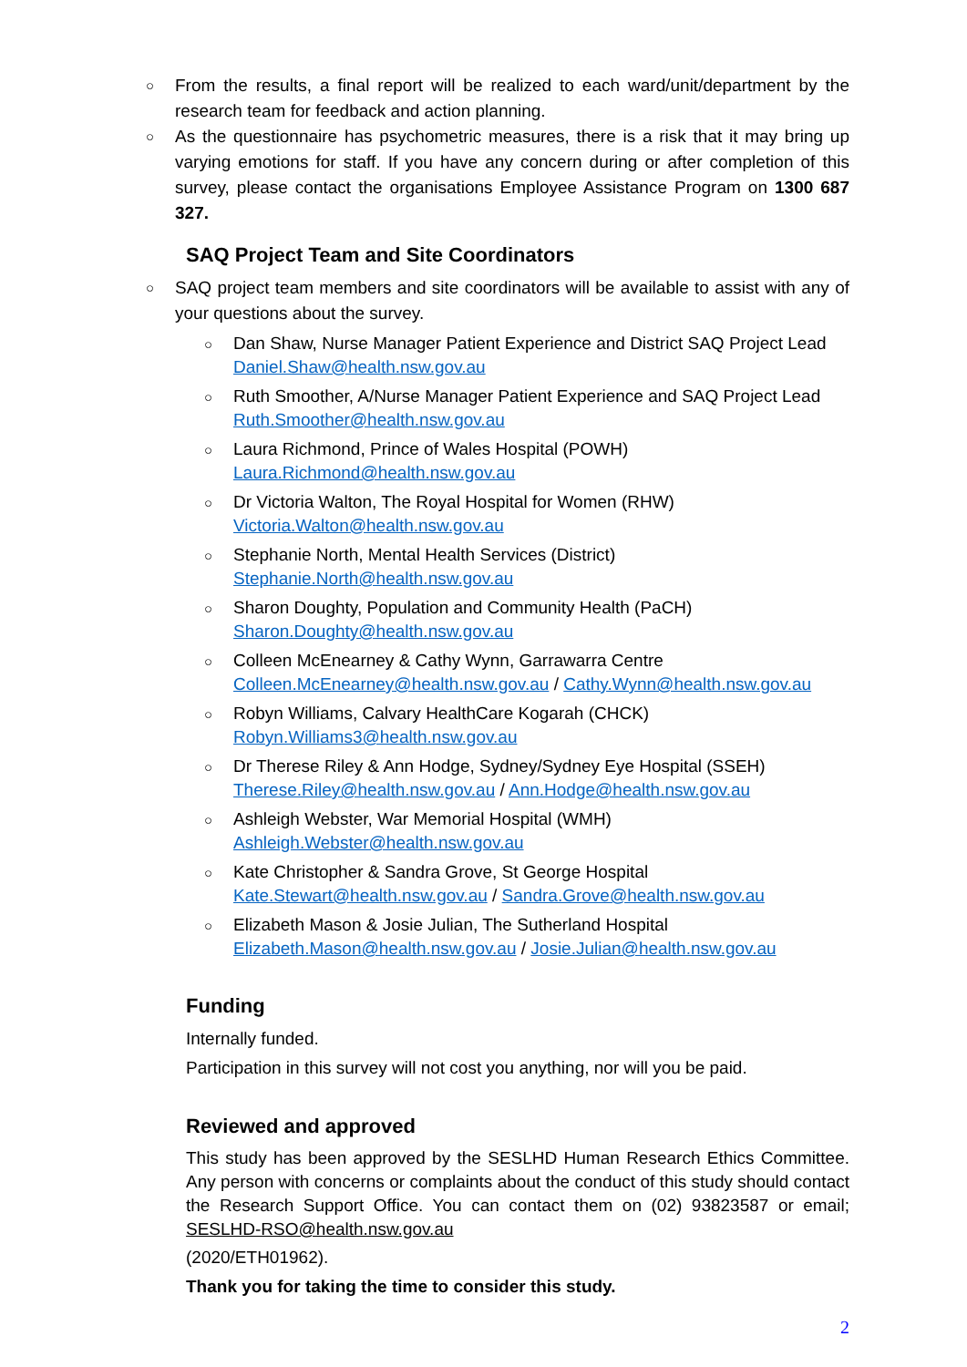○
From the results, a final report will be realized to each ward/unit/department by the research team for feedback and action planning.
○
As the questionnaire has psychometric measures, there is a risk that it may bring up varying emotions for staff. If you have any concern during or after completion of this survey, please contact the organisations Employee Assistance Program on 1300 687 327.
SAQ Project Team and Site Coordinators
○
SAQ project team members and site coordinators will be available to assist with any of your questions about the survey.
○
Dan Shaw, Nurse Manager Patient Experience and District SAQ Project Lead
Daniel.Shaw@health.nsw.gov.au
○
Ruth Smoother, A/Nurse Manager Patient Experience and SAQ Project Lead
Ruth.Smoother@health.nsw.gov.au
○
Laura Richmond, Prince of Wales Hospital (POWH)
Laura.Richmond@health.nsw.gov.au
○
Dr Victoria Walton, The Royal Hospital for Women (RHW)
Victoria.Walton@health.nsw.gov.au
○
Stephanie North, Mental Health Services (District)
Stephanie.North@health.nsw.gov.au
○
Sharon Doughty, Population and Community Health (PaCH)
Sharon.Doughty@health.nsw.gov.au
○
Colleen McEnearney & Cathy Wynn, Garrawarra Centre
Colleen.McEnearney@health.nsw.gov.au / Cathy.Wynn@health.nsw.gov.au
○
Robyn Williams, Calvary HealthCare Kogarah (CHCK)
Robyn.Williams3@health.nsw.gov.au
○
Dr Therese Riley & Ann Hodge, Sydney/Sydney Eye Hospital (SSEH)
Therese.Riley@health.nsw.gov.au / Ann.Hodge@health.nsw.gov.au
○
Ashleigh Webster, War Memorial Hospital (WMH)
Ashleigh.Webster@health.nsw.gov.au
○
Kate Christopher & Sandra Grove, St George Hospital
Kate.Stewart@health.nsw.gov.au / Sandra.Grove@health.nsw.gov.au
○
Elizabeth Mason & Josie Julian, The Sutherland Hospital
Elizabeth.Mason@health.nsw.gov.au / Josie.Julian@health.nsw.gov.au
Funding
Internally funded.
Participation in this survey will not cost you anything, nor will you be paid.
Reviewed and approved
This study has been approved by the SESLHD Human Research Ethics Committee. Any person with concerns or complaints about the conduct of this study should contact the Research Support Office. You can contact them on (02) 93823587 or email; SESLHD-RSO@health.nsw.gov.au
(2020/ETH01962).
Thank you for taking the time to consider this study.
2